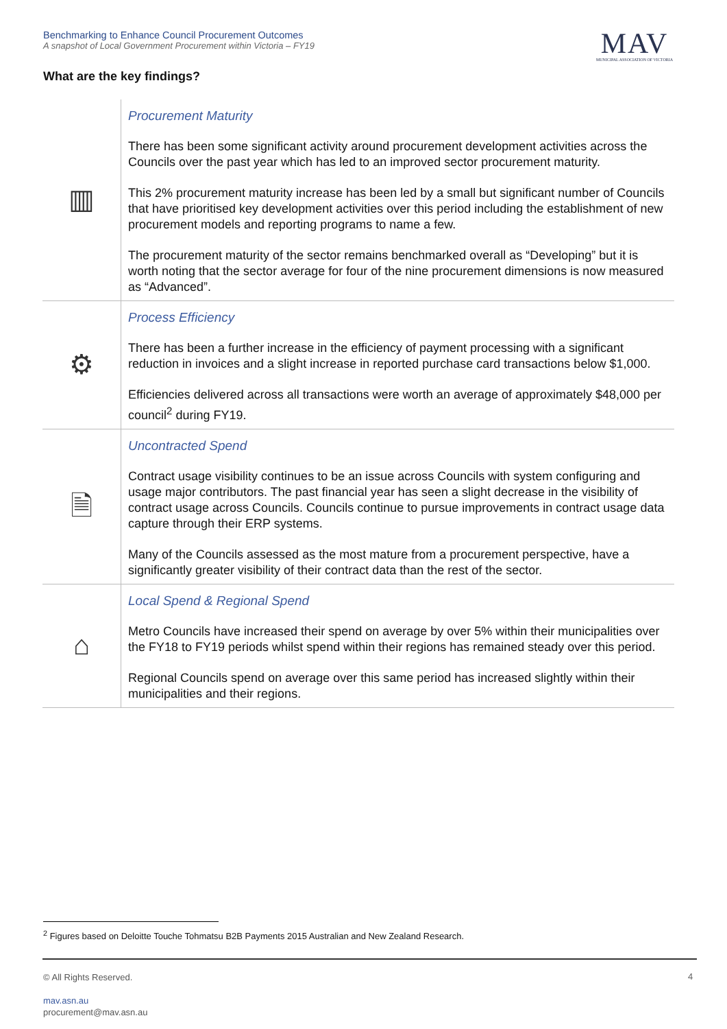Benchmarking to Enhance Council Procurement Outcomes
A snapshot of Local Government Procurement within Victoria – FY19
MAV
MUNICIPAL ASSOCIATION OF VICTORIA
What are the key findings?
| ▥ | Procurement Maturity There has been some significant activity around procurement development activities across the Councils over the past year which has led to an improved sector procurement maturity. This 2% procurement maturity increase has been led by a small but significant number of Councils that have prioritised key development activities over this period including the establishment of new procurement models and reporting programs to name a few. The procurement maturity of the sector remains benchmarked overall as “Developing” but it is worth noting that the sector average for four of the nine procurement dimensions is now measured as “Advanced”. |
| ⚙ | Process Efficiency There has been a further increase in the efficiency of payment processing with a significant reduction in invoices and a slight increase in reported purchase card transactions below $1,000. Efficiencies delivered across all transactions were worth an average of approximately $48,000 per council<sup>2</sup> during FY19. |
| 🗎 | Uncontracted Spend Contract usage visibility continues to be an issue across Councils with system configuring and usage major contributors. The past financial year has seen a slight decrease in the visibility of contract usage across Councils. Councils continue to pursue improvements in contract usage data capture through their ERP systems. Many of the Councils assessed as the most mature from a procurement perspective, have a significantly greater visibility of their contract data than the rest of the sector. |
| ⌂ | Local Spend & Regional Spend Metro Councils have increased their spend on average by over 5% within their municipalities over the FY18 to FY19 periods whilst spend within their regions has remained steady over this period. Regional Councils spend on average over this same period has increased slightly within their municipalities and their regions. |
<sup>2</sup> Figures based on Deloitte Touche Tohmatsu B2B Payments 2015 Australian and New Zealand Research.
© All Rights Reserved.
mav.asn.au
procurement@mav.asn.au
4